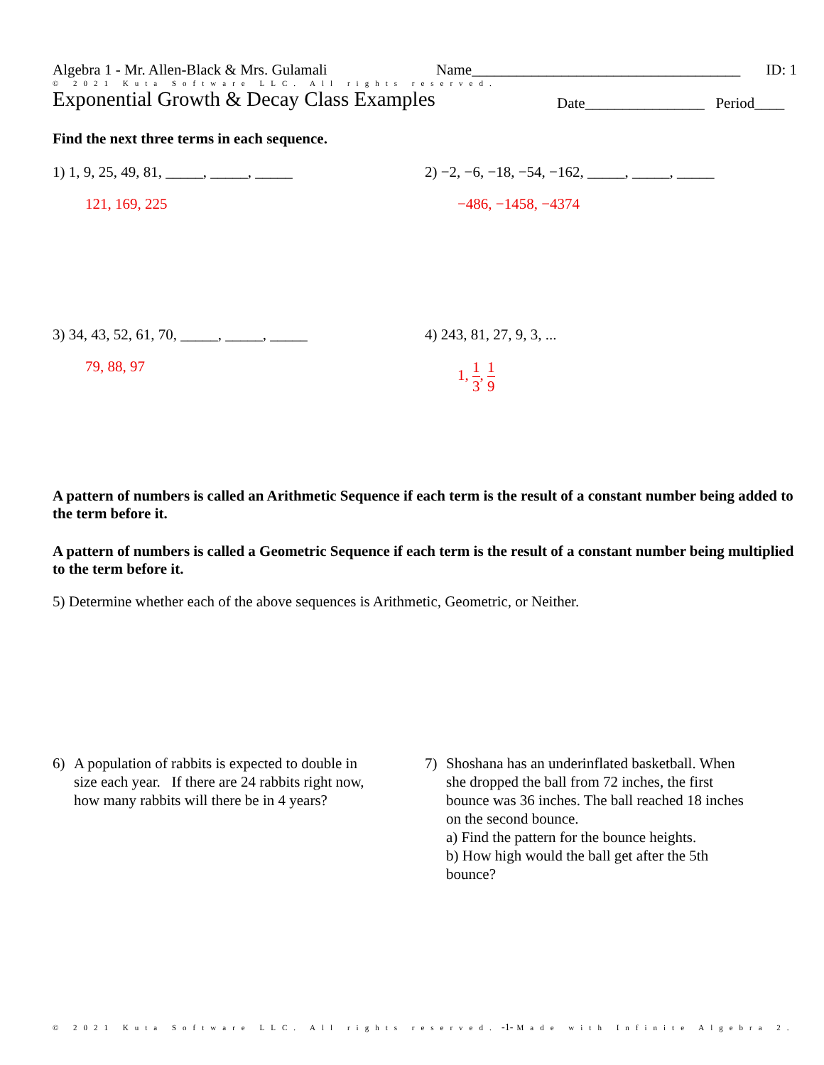Algebra 1 - Mr. Allen-Black & Mrs. Gulamali Name____________________________________ ID: 1
© 2021 Kuta Software LLC. All rights reserved.
Exponential Growth & Decay Class Examples Date________________ Period____
Find the next three terms in each sequence.
1) 1, 9, 25, 49, 81, _____, _____, _____
121, 169, 225
2) −2, −6, −18, −54, −162, _____, _____, _____
−486, −1458, −4374
3) 34, 43, 52, 61, 70, _____, _____, _____
79, 88, 97
4) 243, 81, 27, 9, 3, ...
1, 1 3, 1 9
A pattern of numbers is called an Arithmetic Sequence if each term is the result of a constant number being added to the term before it.
A pattern of numbers is called a Geometric Sequence if each term is the result of a constant number being multiplied to the term before it.
5) Determine whether each of the above sequences is Arithmetic, Geometric, or Neither.
6) A population of rabbits is expected to double in size each year. If there are 24 rabbits right now, how many rabbits will there be in 4 years?
7) Shoshana has an underinflated basketball. When she dropped the ball from 72 inches, the first bounce was 36 inches. The ball reached 18 inches on the second bounce.
a) Find the pattern for the bounce heights.
b) How high would the ball get after the 5th bounce?
© 2021 Kuta Software LLC. All rights reserved. -1- Made with Infinite Algebra 2.